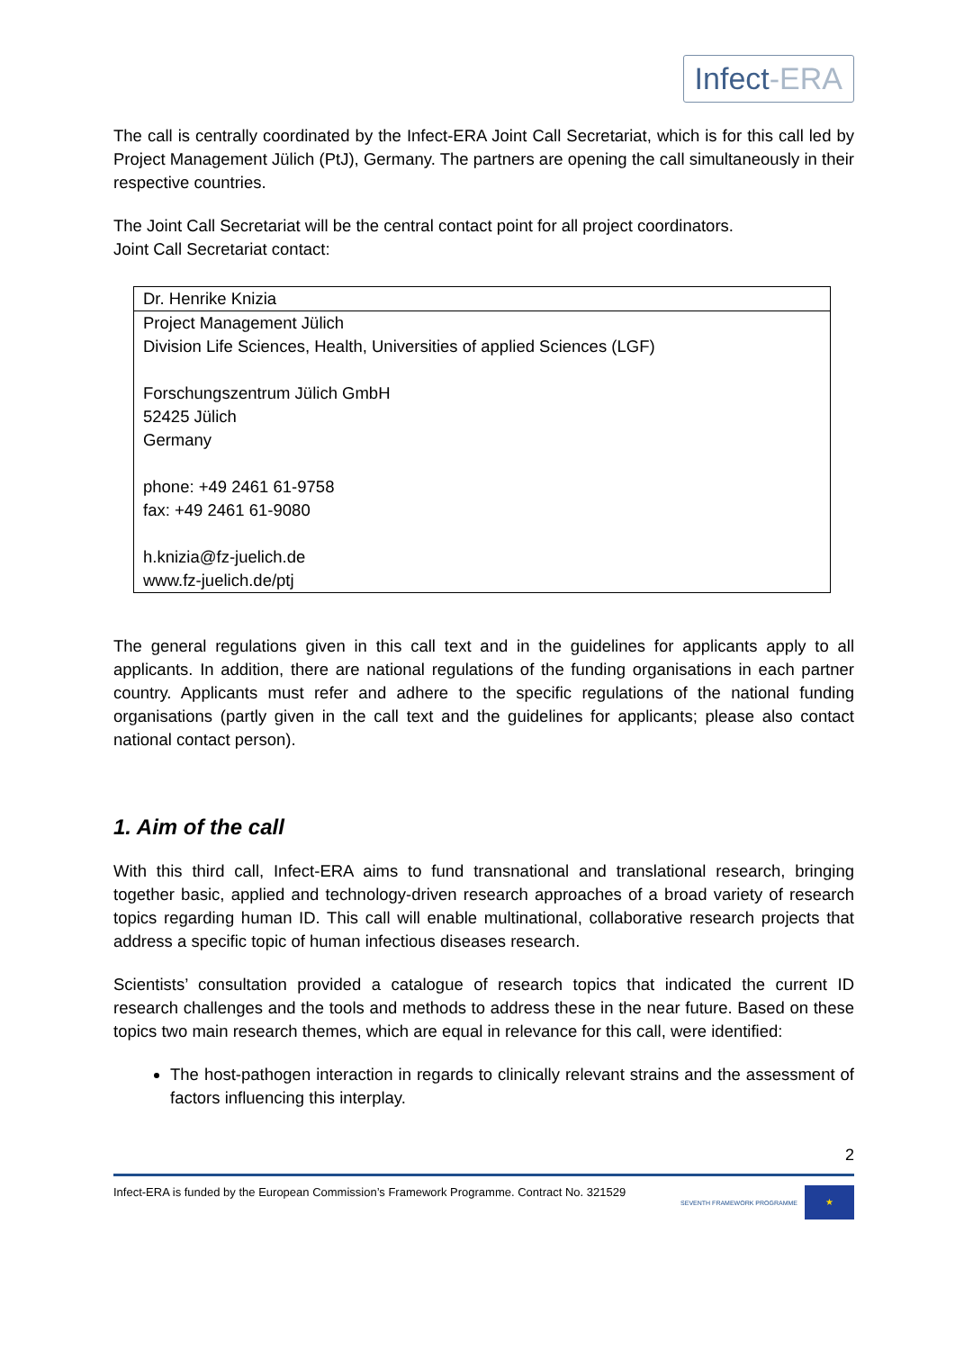Infect-ERA
The call is centrally coordinated by the Infect-ERA Joint Call Secretariat, which is for this call led by Project Management Jülich (PtJ), Germany. The partners are opening the call simultaneously in their respective countries.
The Joint Call Secretariat will be the central contact point for all project coordinators.
Joint Call Secretariat contact:
| Dr. Henrike Knizia |
| Project Management Jülich Division Life Sciences, Health, Universities of applied Sciences (LGF) Forschungszentrum Jülich GmbH 52425 Jülich Germany phone: +49 2461 61-9758 fax: +49 2461 61-9080 h.knizia@fz-juelich.de www.fz-juelich.de/ptj |
The general regulations given in this call text and in the guidelines for applicants apply to all applicants. In addition, there are national regulations of the funding organisations in each partner country. Applicants must refer and adhere to the specific regulations of the national funding organisations (partly given in the call text and the guidelines for applicants; please also contact national contact person).
1. Aim of the call
With this third call, Infect-ERA aims to fund transnational and translational research, bringing together basic, applied and technology-driven research approaches of a broad variety of research topics regarding human ID. This call will enable multinational, collaborative research projects that address a specific topic of human infectious diseases research.
Scientists’ consultation provided a catalogue of research topics that indicated the current ID research challenges and the tools and methods to address these in the near future. Based on these topics two main research themes, which are equal in relevance for this call, were identified:
The host-pathogen interaction in regards to clinically relevant strains and the assessment of factors influencing this interplay.
2
Infect-ERA is funded by the European Commission’s Framework Programme. Contract No. 321529 SEVENTH FRAMEWORK PROGRAMME ★